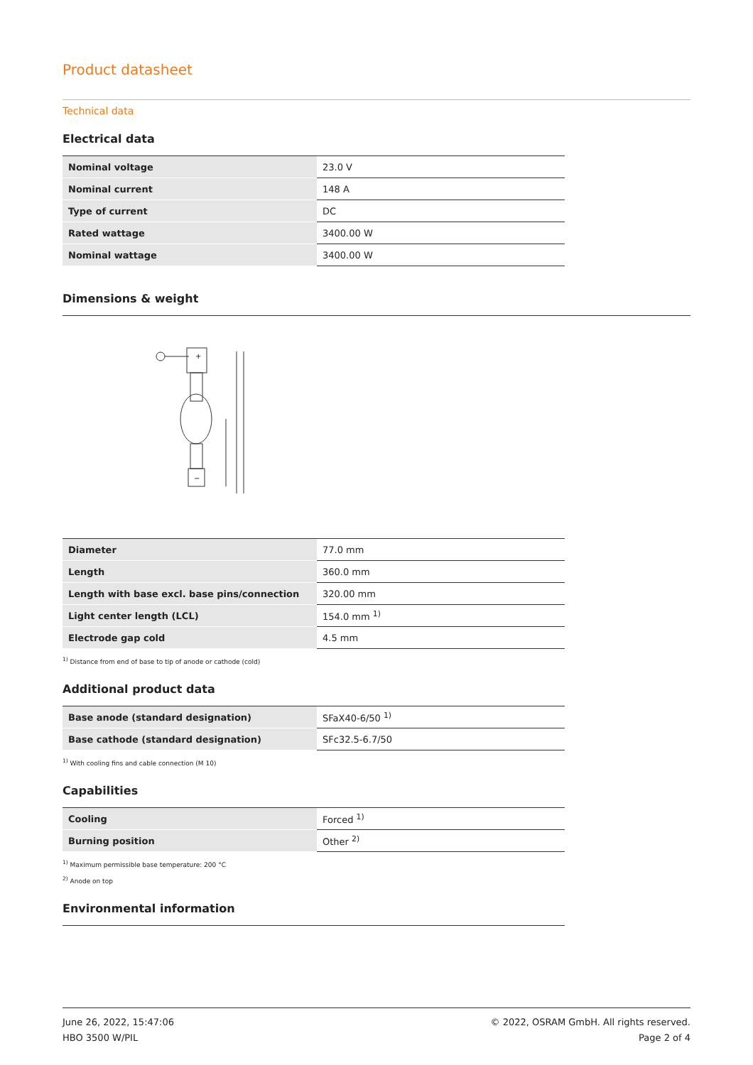Product datasheet
Technical data
Electrical data
| Nominal voltage | 23.0 V |
| Nominal current | 148 A |
| Type of current | DC |
| Rated wattage | 3400.00 W |
| Nominal wattage | 3400.00 W |
Dimensions & weight
+
−
| Diameter | 77.0 mm |
| Length | 360.0 mm |
| Length with base excl. base pins/connection | 320.00 mm |
| Light center length (LCL) | 154.0 mm <sup>1)</sup> |
| Electrode gap cold | 4.5 mm |
<sup>1)</sup> Distance from end of base to tip of anode or cathode (cold)
Additional product data
| Base anode (standard designation) | SFaX40-6/50 <sup>1)</sup> |
| Base cathode (standard designation) | SFc32.5-6.7/50 |
<sup>1)</sup> With cooling fins and cable connection (M 10)
Capabilities
| Cooling | Forced <sup>1)</sup> |
| Burning position | Other <sup>2)</sup> |
<sup>1)</sup> Maximum permissible base temperature: 200 °C
<sup>2)</sup> Anode on top
Environmental information
June 26, 2022, 15:47:06
HBO 3500 W/PIL
© 2022, OSRAM GmbH. All rights reserved.
Page 2 of 4